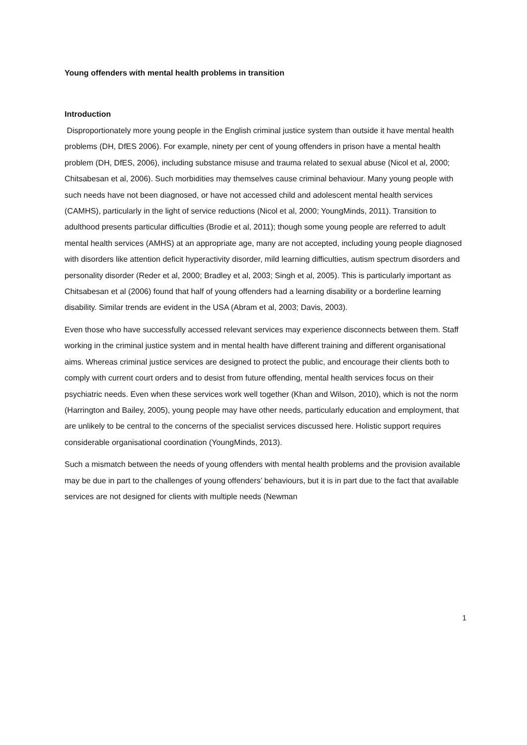Young offenders with mental health problems in transition
Introduction
Disproportionately more young people in the English criminal justice system than outside it have mental health problems (DH, DfES 2006). For example, ninety per cent of young offenders in prison have a mental health problem (DH, DfES, 2006), including substance misuse and trauma related to sexual abuse (Nicol et al, 2000; Chitsabesan et al, 2006). Such morbidities may themselves cause criminal behaviour. Many young people with such needs have not been diagnosed, or have not accessed child and adolescent mental health services (CAMHS), particularly in the light of service reductions (Nicol et al, 2000; YoungMinds, 2011). Transition to adulthood presents particular difficulties (Brodie et al, 2011); though some young people are referred to adult mental health services (AMHS) at an appropriate age, many are not accepted, including young people diagnosed with disorders like attention deficit hyperactivity disorder, mild learning difficulties, autism spectrum disorders and personality disorder (Reder et al, 2000; Bradley et al, 2003; Singh et al, 2005). This is particularly important as Chitsabesan et al (2006) found that half of young offenders had a learning disability or a borderline learning disability. Similar trends are evident in the USA (Abram et al, 2003; Davis, 2003).
Even those who have successfully accessed relevant services may experience disconnects between them. Staff working in the criminal justice system and in mental health have different training and different organisational aims. Whereas criminal justice services are designed to protect the public, and encourage their clients both to comply with current court orders and to desist from future offending, mental health services focus on their psychiatric needs. Even when these services work well together (Khan and Wilson, 2010), which is not the norm (Harrington and Bailey, 2005), young people may have other needs, particularly education and employment, that are unlikely to be central to the concerns of the specialist services discussed here. Holistic support requires considerable organisational coordination (YoungMinds, 2013).
Such a mismatch between the needs of young offenders with mental health problems and the provision available may be due in part to the challenges of young offenders’ behaviours, but it is in part due to the fact that available services are not designed for clients with multiple needs (Newman
1